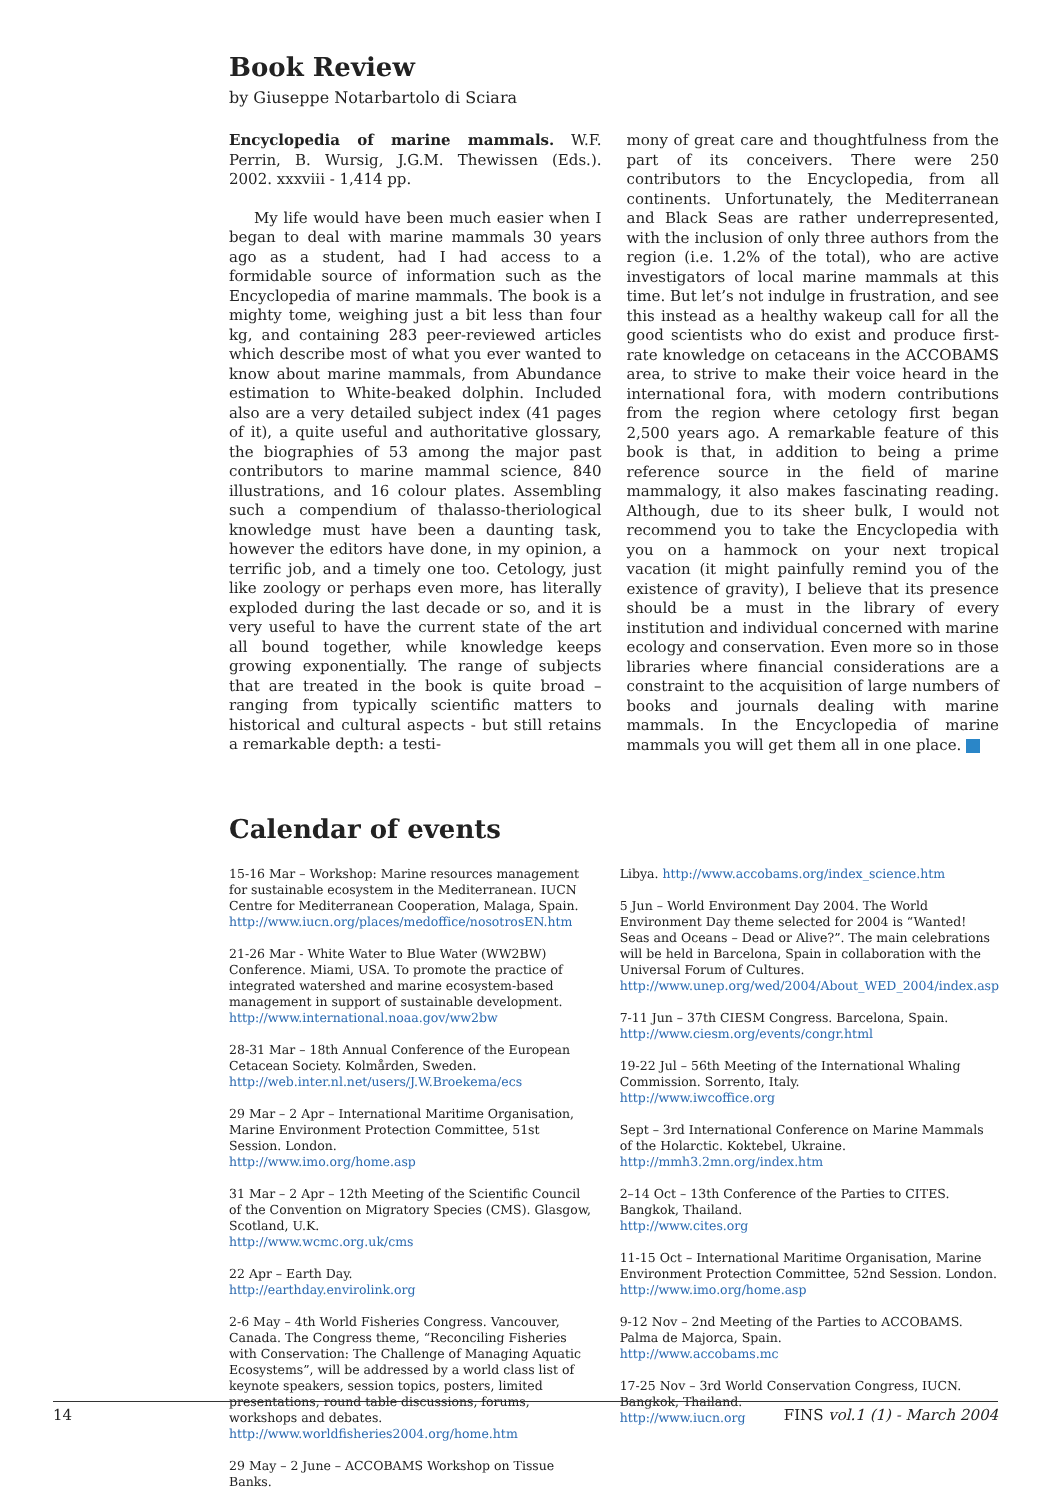Book Review
by Giuseppe Notarbartolo di Sciara
Encyclopedia of marine mammals. W.F. Perrin, B. Wursig, J.G.M. Thewissen (Eds.). 2002. xxxviii - 1,414 pp.
My life would have been much easier when I began to deal with marine mammals 30 years ago as a student, had I had access to a formidable source of information such as the Encyclopedia of marine mammals. The book is a mighty tome, weighing just a bit less than four kg, and containing 283 peer-reviewed articles which describe most of what you ever wanted to know about marine mammals, from Abundance estimation to White-beaked dolphin. Included also are a very detailed subject index (41 pages of it), a quite useful and authoritative glossary, the biographies of 53 among the major past contributors to marine mammal science, 840 illustrations, and 16 colour plates. Assembling such a compendium of thalasso-theriological knowledge must have been a daunting task, however the editors have done, in my opinion, a terrific job, and a timely one too. Cetology, just like zoology or perhaps even more, has literally exploded during the last decade or so, and it is very useful to have the current state of the art all bound together, while knowledge keeps growing exponentially. The range of subjects that are treated in the book is quite broad – ranging from typically scientific matters to historical and cultural aspects - but still retains a remarkable depth: a testi-
mony of great care and thoughtfulness from the part of its conceivers. There were 250 contributors to the Encyclopedia, from all continents. Unfortunately, the Mediterranean and Black Seas are rather underrepresented, with the inclusion of only three authors from the region (i.e. 1.2% of the total), who are active investigators of local marine mammals at this time. But let’s not indulge in frustration, and see this instead as a healthy wakeup call for all the good scientists who do exist and produce first-rate knowledge on cetaceans in the ACCOBAMS area, to strive to make their voice heard in the international fora, with modern contributions from the region where cetology first began 2,500 years ago. A remarkable feature of this book is that, in addition to being a prime reference source in the field of marine mammalogy, it also makes fascinating reading. Although, due to its sheer bulk, I would not recommend you to take the Encyclopedia with you on a hammock on your next tropical vacation (it might painfully remind you of the existence of gravity), I believe that its presence should be a must in the library of every institution and individual concerned with marine ecology and conservation. Even more so in those libraries where financial considerations are a constraint to the acquisition of large numbers of books and journals dealing with marine mammals. In the Encyclopedia of marine mammals you will get them all in one place.
Calendar of events
15-16 Mar – Workshop: Marine resources management for sustainable ecosystem in the Mediterranean. IUCN Centre for Mediterranean Cooperation, Malaga, Spain.
http://www.iucn.org/places/medoffice/nosotrosEN.htm
21-26 Mar - White Water to Blue Water (WW2BW) Conference. Miami, USA. To promote the practice of integrated watershed and marine ecosystem-based management in support of sustainable development.
http://www.international.noaa.gov/ww2bw
28-31 Mar – 18th Annual Conference of the European Cetacean Society. Kolmården, Sweden.
http://web.inter.nl.net/users/J.W.Broekema/ecs
29 Mar – 2 Apr – International Maritime Organisation, Marine Environment Protection Committee, 51st Session. London.
http://www.imo.org/home.asp
31 Mar – 2 Apr – 12th Meeting of the Scientific Council of the Convention on Migratory Species (CMS). Glasgow, Scotland, U.K.
http://www.wcmc.org.uk/cms
22 Apr – Earth Day.
http://earthday.envirolink.org
2-6 May – 4th World Fisheries Congress. Vancouver, Canada. The Congress theme, “Reconciling Fisheries with Conservation: The Challenge of Managing Aquatic Ecosystems”, will be addressed by a world class list of keynote speakers, session topics, posters, limited presentations, round table discussions, forums, workshops and debates. http://www.worldfisheries2004.org/home.htm
29 May – 2 June – ACCOBAMS Workshop on Tissue Banks.
Libya. http://www.accobams.org/index_science.htm
5 Jun – World Environment Day 2004. The World Environment Day theme selected for 2004 is “Wanted! Seas and Oceans – Dead or Alive?”. The main celebrations will be held in Barcelona, Spain in collaboration with the Universal Forum of Cultures.
http://www.unep.org/wed/2004/About_WED_2004/index.asp
7-11 Jun – 37th CIESM Congress. Barcelona, Spain.
http://www.ciesm.org/events/congr.html
19-22 Jul – 56th Meeting of the International Whaling Commission. Sorrento, Italy.
http://www.iwcoffice.org
Sept – 3rd International Conference on Marine Mammals of the Holarctic. Koktebel, Ukraine.
http://mmh3.2mn.org/index.htm
2–14 Oct – 13th Conference of the Parties to CITES. Bangkok, Thailand.
http://www.cites.org
11-15 Oct – International Maritime Organisation, Marine Environment Protection Committee, 52nd Session. London.
http://www.imo.org/home.asp
9-12 Nov – 2nd Meeting of the Parties to ACCOBAMS. Palma de Majorca, Spain.
http://www.accobams.mc
17-25 Nov – 3rd World Conservation Congress, IUCN. Bangkok, Thailand.
http://www.iucn.org
14 FINS vol.1 (1) - March 2004